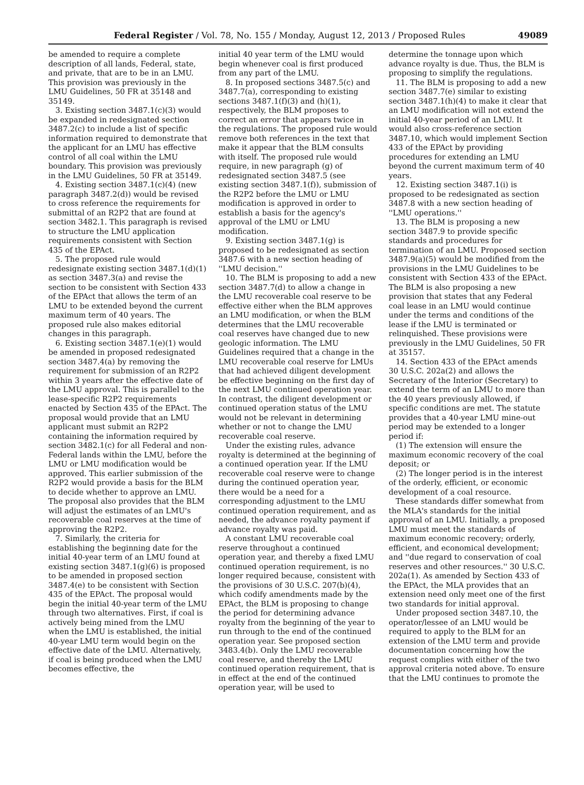Federal Register / Vol. 78, No. 155 / Monday, August 12, 2013 / Proposed Rules 49089
be amended to require a complete description of all lands, Federal, state, and private, that are to be in an LMU. This provision was previously in the LMU Guidelines, 50 FR at 35148 and 35149.
3. Existing section 3487.1(c)(3) would be expanded in redesignated section 3487.2(c) to include a list of specific information required to demonstrate that the applicant for an LMU has effective control of all coal within the LMU boundary. This provision was previously in the LMU Guidelines, 50 FR at 35149.
4. Existing section 3487.1(c)(4) (new paragraph 3487.2(d)) would be revised to cross reference the requirements for submittal of an R2P2 that are found at section 3482.1. This paragraph is revised to structure the LMU application requirements consistent with Section 435 of the EPAct.
5. The proposed rule would redesignate existing section 3487.1(d)(1) as section 3487.3(a) and revise the section to be consistent with Section 433 of the EPAct that allows the term of an LMU to be extended beyond the current maximum term of 40 years. The proposed rule also makes editorial changes in this paragraph.
6. Existing section 3487.1(e)(1) would be amended in proposed redesignated section 3487.4(a) by removing the requirement for submission of an R2P2 within 3 years after the effective date of the LMU approval. This is parallel to the lease-specific R2P2 requirements enacted by Section 435 of the EPAct. The proposal would provide that an LMU applicant must submit an R2P2 containing the information required by section 3482.1(c) for all Federal and non-Federal lands within the LMU, before the LMU or LMU modification would be approved. This earlier submission of the R2P2 would provide a basis for the BLM to decide whether to approve an LMU. The proposal also provides that the BLM will adjust the estimates of an LMU's recoverable coal reserves at the time of approving the R2P2.
7. Similarly, the criteria for establishing the beginning date for the initial 40-year term of an LMU found at existing section 3487.1(g)(6) is proposed to be amended in proposed section 3487.4(e) to be consistent with Section 435 of the EPAct. The proposal would begin the initial 40-year term of the LMU through two alternatives. First, if coal is actively being mined from the LMU when the LMU is established, the initial 40-year LMU term would begin on the effective date of the LMU. Alternatively, if coal is being produced when the LMU becomes effective, the
initial 40 year term of the LMU would begin whenever coal is first produced from any part of the LMU.
8. In proposed sections 3487.5(c) and 3487.7(a), corresponding to existing sections 3487.1(f)(3) and (h)(1), respectively, the BLM proposes to correct an error that appears twice in the regulations. The proposed rule would remove both references in the text that make it appear that the BLM consults with itself. The proposed rule would require, in new paragraph (g) of redesignated section 3487.5 (see existing section 3487.1(f)), submission of the R2P2 before the LMU or LMU modification is approved in order to establish a basis for the agency's approval of the LMU or LMU modification.
9. Existing section 3487.1(g) is proposed to be redesignated as section 3487.6 with a new section heading of ''LMU decision.''
10. The BLM is proposing to add a new section 3487.7(d) to allow a change in the LMU recoverable coal reserve to be effective either when the BLM approves an LMU modification, or when the BLM determines that the LMU recoverable coal reserves have changed due to new geologic information. The LMU Guidelines required that a change in the LMU recoverable coal reserve for LMUs that had achieved diligent development be effective beginning on the first day of the next LMU continued operation year. In contrast, the diligent development or continued operation status of the LMU would not be relevant in determining whether or not to change the LMU recoverable coal reserve.
Under the existing rules, advance royalty is determined at the beginning of a continued operation year. If the LMU recoverable coal reserve were to change during the continued operation year, there would be a need for a corresponding adjustment to the LMU continued operation requirement, and as needed, the advance royalty payment if advance royalty was paid.
A constant LMU recoverable coal reserve throughout a continued operation year, and thereby a fixed LMU continued operation requirement, is no longer required because, consistent with the provisions of 30 U.S.C. 207(b)(4), which codify amendments made by the EPAct, the BLM is proposing to change the period for determining advance royalty from the beginning of the year to run through to the end of the continued operation year. See proposed section 3483.4(b). Only the LMU recoverable coal reserve, and thereby the LMU continued operation requirement, that is in effect at the end of the continued operation year, will be used to
determine the tonnage upon which advance royalty is due. Thus, the BLM is proposing to simplify the regulations.
11. The BLM is proposing to add a new section 3487.7(e) similar to existing section 3487.1(h)(4) to make it clear that an LMU modification will not extend the initial 40-year period of an LMU. It would also cross-reference section 3487.10, which would implement Section 433 of the EPAct by providing procedures for extending an LMU beyond the current maximum term of 40 years.
12. Existing section 3487.1(i) is proposed to be redesignated as section 3487.8 with a new section heading of ''LMU operations.''
13. The BLM is proposing a new section 3487.9 to provide specific standards and procedures for termination of an LMU. Proposed section 3487.9(a)(5) would be modified from the provisions in the LMU Guidelines to be consistent with Section 433 of the EPAct. The BLM is also proposing a new provision that states that any Federal coal lease in an LMU would continue under the terms and conditions of the lease if the LMU is terminated or relinquished. These provisions were previously in the LMU Guidelines, 50 FR at 35157.
14. Section 433 of the EPAct amends 30 U.S.C. 202a(2) and allows the Secretary of the Interior (Secretary) to extend the term of an LMU to more than the 40 years previously allowed, if specific conditions are met. The statute provides that a 40-year LMU mine-out period may be extended to a longer period if:
(1) The extension will ensure the maximum economic recovery of the coal deposit; or
(2) The longer period is in the interest of the orderly, efficient, or economic development of a coal resource.
These standards differ somewhat from the MLA's standards for the initial approval of an LMU. Initially, a proposed LMU must meet the standards of maximum economic recovery; orderly, efficient, and economical development; and ''due regard to conservation of coal reserves and other resources.'' 30 U.S.C. 202a(1). As amended by Section 433 of the EPAct, the MLA provides that an extension need only meet one of the first two standards for initial approval.
Under proposed section 3487.10, the operator/lessee of an LMU would be required to apply to the BLM for an extension of the LMU term and provide documentation concerning how the request complies with either of the two approval criteria noted above. To ensure that the LMU continues to promote the